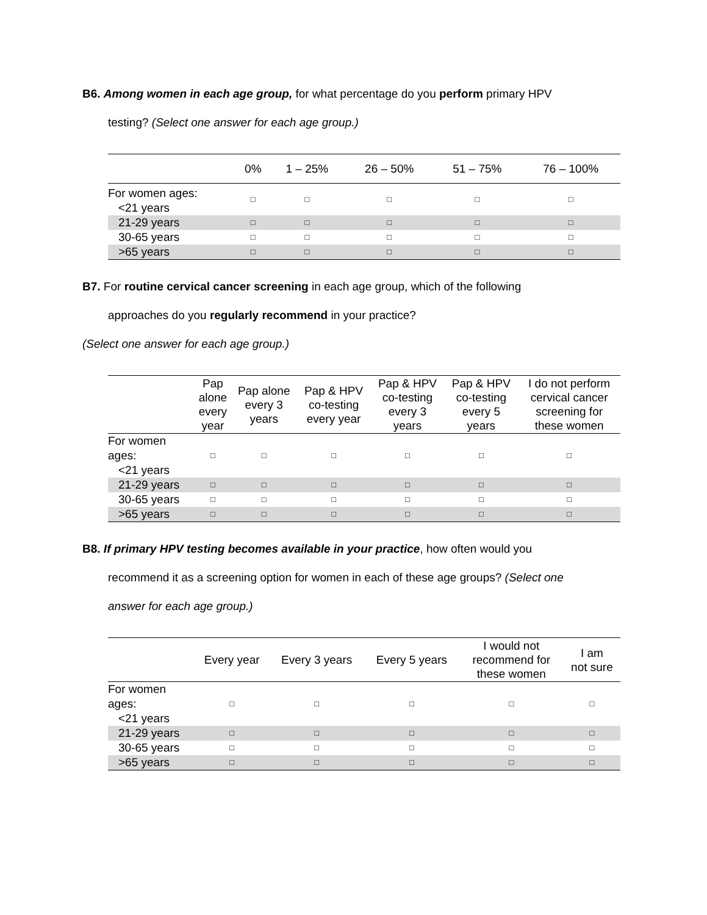B6. Among women in each age group, for what percentage do you perform primary HPV
testing? (Select one answer for each age group.)
| | 0% | 1 – 25% | 26 – 50% | 51 – 75% | 76 – 100% |
| --- | --- | --- | --- | --- | --- |
| For women ages: <21 years | □ | □ | □ | □ | □ |
| 21-29 years | □ | □ | □ | □ | □ |
| 30-65 years | □ | □ | □ | □ | □ |
| >65 years | □ | □ | □ | □ | □ |
B7. For routine cervical cancer screening in each age group, which of the following
approaches do you regularly recommend in your practice?
(Select one answer for each age group.)
| | Pap alone every year | Pap alone every 3 years | Pap & HPV co-testing every year | Pap & HPV co-testing every 3 years | Pap & HPV co-testing every 5 years | I do not perform cervical cancer screening for these women |
| --- | --- | --- | --- | --- | --- | --- |
| For women ages: <21 years | □ | □ | □ | □ | □ | □ |
| 21-29 years | □ | □ | □ | □ | □ | □ |
| 30-65 years | □ | □ | □ | □ | □ | □ |
| >65 years | □ | □ | □ | □ | □ | □ |
B8. If primary HPV testing becomes available in your practice, how often would you
recommend it as a screening option for women in each of these age groups? (Select one
answer for each age group.)
| | Every year | Every 3 years | Every 5 years | I would not recommend for these women | I am not sure |
| --- | --- | --- | --- | --- | --- |
| For women ages: <21 years | □ | □ | □ | □ | □ |
| 21-29 years | □ | □ | □ | □ | □ |
| 30-65 years | □ | □ | □ | □ | □ |
| >65 years | □ | □ | □ | □ | □ |